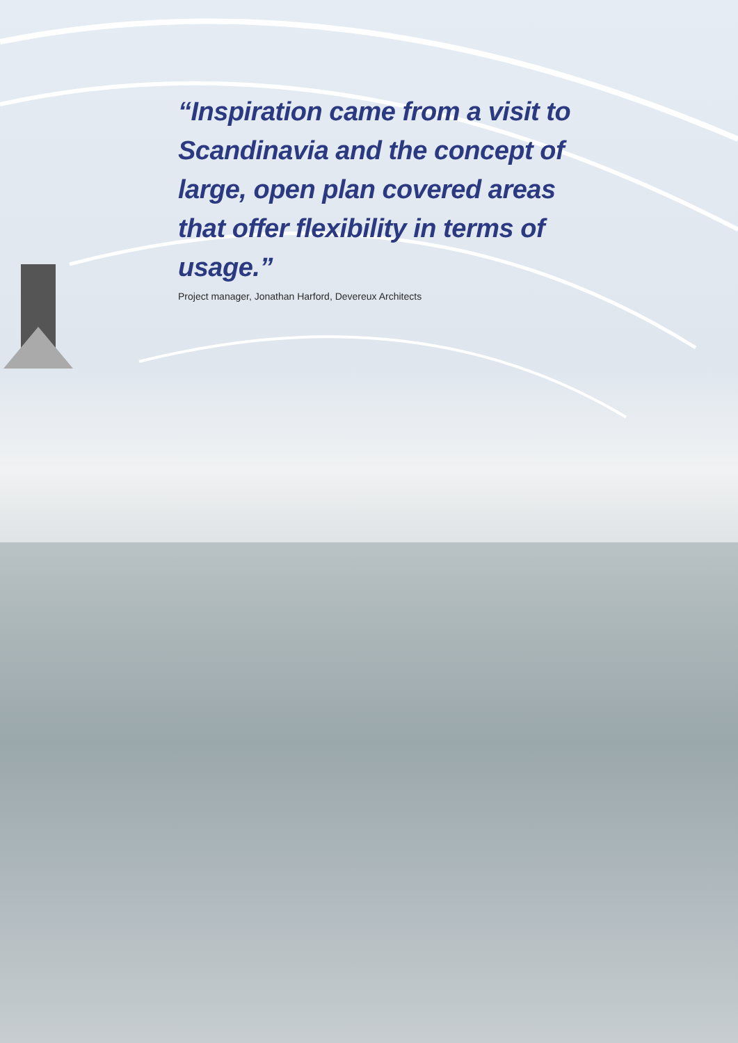“Inspiration came from a visit to Scandinavia and the concept of large, open plan covered areas that offer flexibility in terms of usage.”
Project manager, Jonathan Harford, Devereux Architects